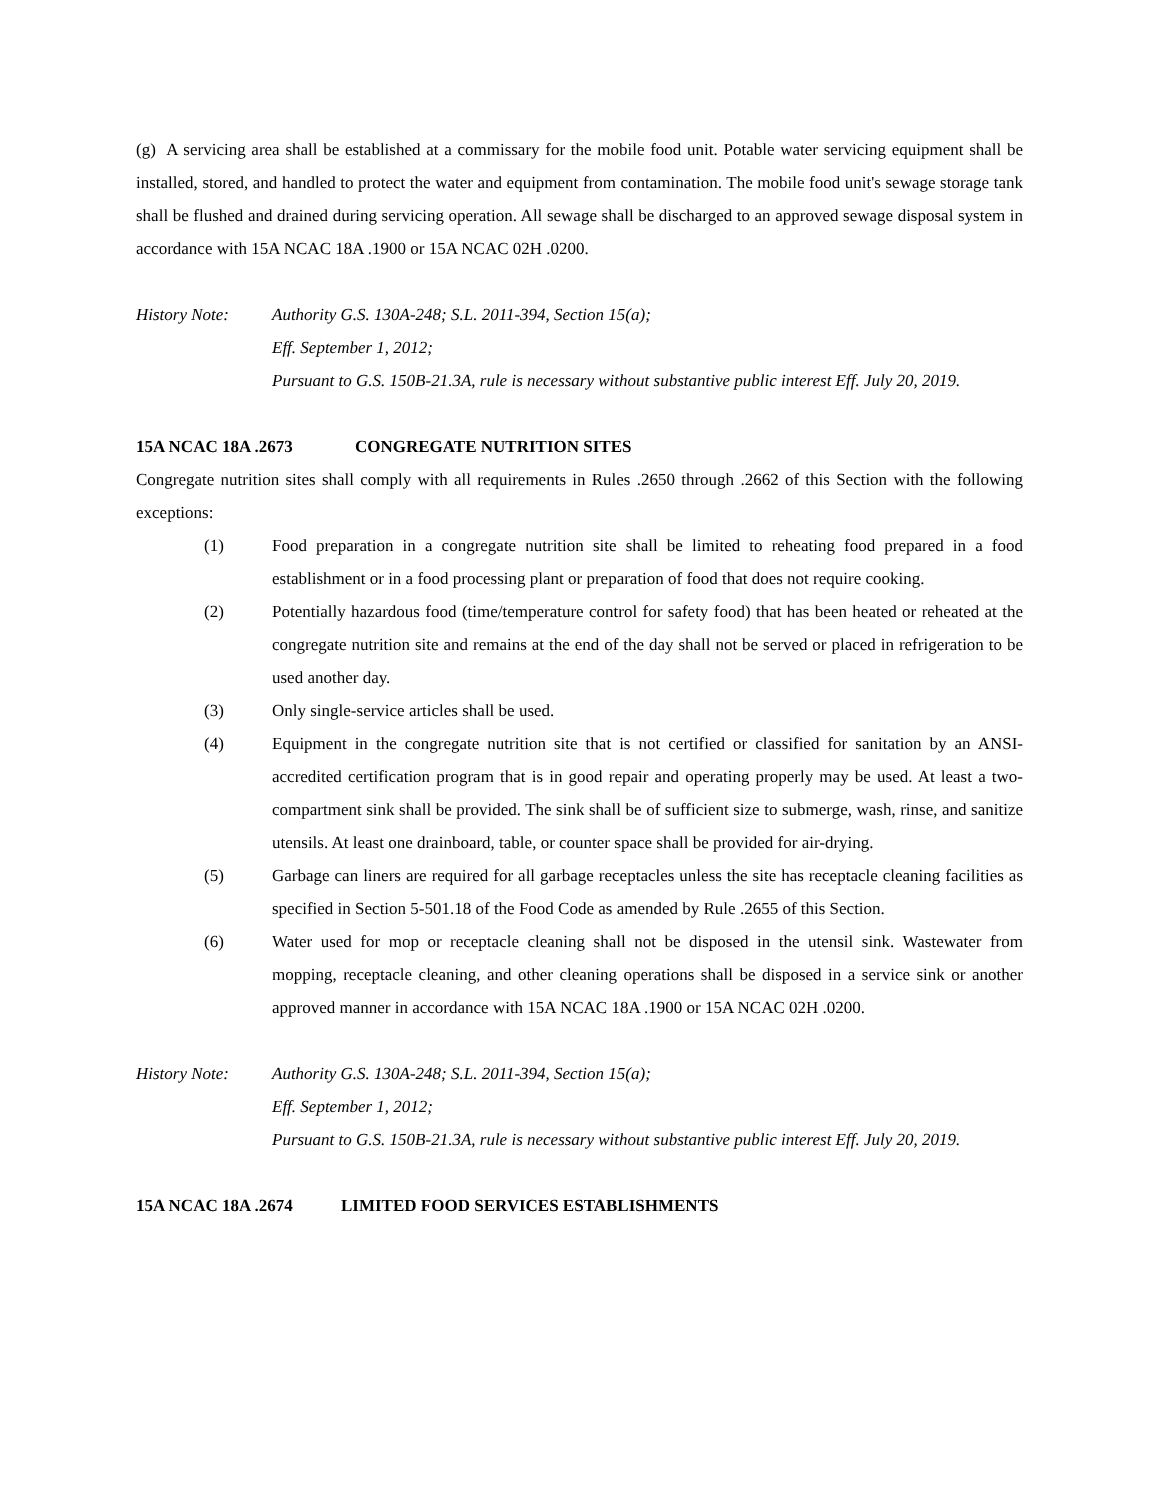(g) A servicing area shall be established at a commissary for the mobile food unit. Potable water servicing equipment shall be installed, stored, and handled to protect the water and equipment from contamination. The mobile food unit's sewage storage tank shall be flushed and drained during servicing operation. All sewage shall be discharged to an approved sewage disposal system in accordance with 15A NCAC 18A .1900 or 15A NCAC 02H .0200.
History Note: Authority G.S. 130A-248; S.L. 2011-394, Section 15(a);
Eff. September 1, 2012;
Pursuant to G.S. 150B-21.3A, rule is necessary without substantive public interest Eff. July 20, 2019.
15A NCAC 18A .2673 CONGREGATE NUTRITION SITES
Congregate nutrition sites shall comply with all requirements in Rules .2650 through .2662 of this Section with the following exceptions:
(1) Food preparation in a congregate nutrition site shall be limited to reheating food prepared in a food establishment or in a food processing plant or preparation of food that does not require cooking.
(2) Potentially hazardous food (time/temperature control for safety food) that has been heated or reheated at the congregate nutrition site and remains at the end of the day shall not be served or placed in refrigeration to be used another day.
(3) Only single-service articles shall be used.
(4) Equipment in the congregate nutrition site that is not certified or classified for sanitation by an ANSI-accredited certification program that is in good repair and operating properly may be used. At least a two-compartment sink shall be provided. The sink shall be of sufficient size to submerge, wash, rinse, and sanitize utensils. At least one drainboard, table, or counter space shall be provided for air-drying.
(5) Garbage can liners are required for all garbage receptacles unless the site has receptacle cleaning facilities as specified in Section 5-501.18 of the Food Code as amended by Rule .2655 of this Section.
(6) Water used for mop or receptacle cleaning shall not be disposed in the utensil sink. Wastewater from mopping, receptacle cleaning, and other cleaning operations shall be disposed in a service sink or another approved manner in accordance with 15A NCAC 18A .1900 or 15A NCAC 02H .0200.
History Note: Authority G.S. 130A-248; S.L. 2011-394, Section 15(a);
Eff. September 1, 2012;
Pursuant to G.S. 150B-21.3A, rule is necessary without substantive public interest Eff. July 20, 2019.
15A NCAC 18A .2674 LIMITED FOOD SERVICES ESTABLISHMENTS